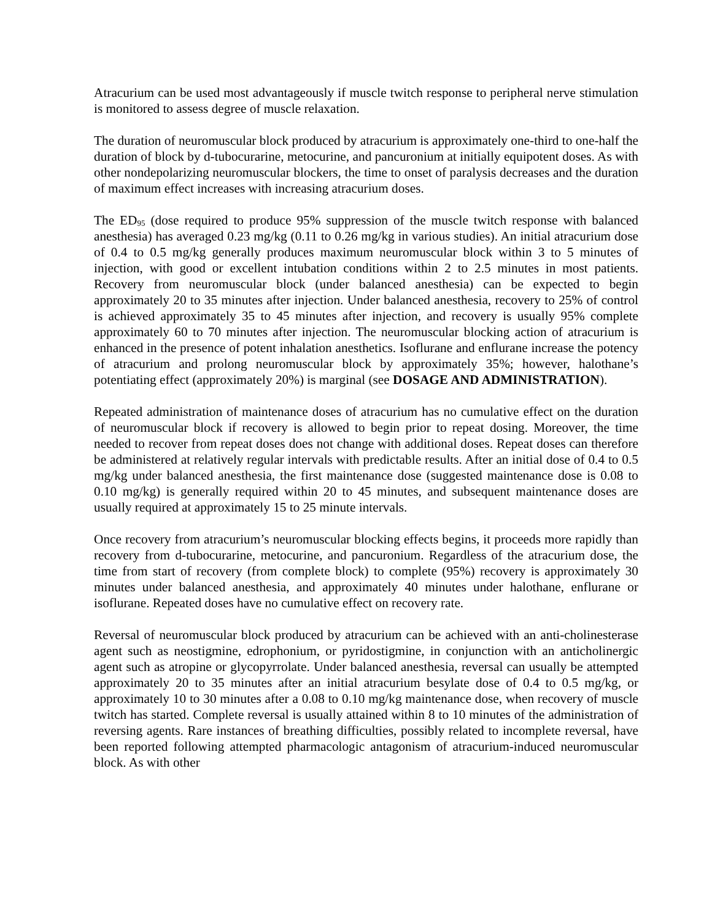Atracurium can be used most advantageously if muscle twitch response to peripheral nerve stimulation is monitored to assess degree of muscle relaxation.
The duration of neuromuscular block produced by atracurium is approximately one-third to one-half the duration of block by d-tubocurarine, metocurine, and pancuronium at initially equipotent doses. As with other nondepolarizing neuromuscular blockers, the time to onset of paralysis decreases and the duration of maximum effect increases with increasing atracurium doses.
The ED<sub>95</sub> (dose required to produce 95% suppression of the muscle twitch response with balanced anesthesia) has averaged 0.23 mg/kg (0.11 to 0.26 mg/kg in various studies). An initial atracurium dose of 0.4 to 0.5 mg/kg generally produces maximum neuromuscular block within 3 to 5 minutes of injection, with good or excellent intubation conditions within 2 to 2.5 minutes in most patients. Recovery from neuromuscular block (under balanced anesthesia) can be expected to begin approximately 20 to 35 minutes after injection. Under balanced anesthesia, recovery to 25% of control is achieved approximately 35 to 45 minutes after injection, and recovery is usually 95% complete approximately 60 to 70 minutes after injection. The neuromuscular blocking action of atracurium is enhanced in the presence of potent inhalation anesthetics. Isoflurane and enflurane increase the potency of atracurium and prolong neuromuscular block by approximately 35%; however, halothane’s potentiating effect (approximately 20%) is marginal (see DOSAGE AND ADMINISTRATION).
Repeated administration of maintenance doses of atracurium has no cumulative effect on the duration of neuromuscular block if recovery is allowed to begin prior to repeat dosing. Moreover, the time needed to recover from repeat doses does not change with additional doses. Repeat doses can therefore be administered at relatively regular intervals with predictable results. After an initial dose of 0.4 to 0.5 mg/kg under balanced anesthesia, the first maintenance dose (suggested maintenance dose is 0.08 to 0.10 mg/kg) is generally required within 20 to 45 minutes, and subsequent maintenance doses are usually required at approximately 15 to 25 minute intervals.
Once recovery from atracurium’s neuromuscular blocking effects begins, it proceeds more rapidly than recovery from d-tubocurarine, metocurine, and pancuronium. Regardless of the atracurium dose, the time from start of recovery (from complete block) to complete (95%) recovery is approximately 30 minutes under balanced anesthesia, and approximately 40 minutes under halothane, enflurane or isoflurane. Repeated doses have no cumulative effect on recovery rate.
Reversal of neuromuscular block produced by atracurium can be achieved with an anti-cholinesterase agent such as neostigmine, edrophonium, or pyridostigmine, in conjunction with an anticholinergic agent such as atropine or glycopyrrolate. Under balanced anesthesia, reversal can usually be attempted approximately 20 to 35 minutes after an initial atracurium besylate dose of 0.4 to 0.5 mg/kg, or approximately 10 to 30 minutes after a 0.08 to 0.10 mg/kg maintenance dose, when recovery of muscle twitch has started. Complete reversal is usually attained within 8 to 10 minutes of the administration of reversing agents. Rare instances of breathing difficulties, possibly related to incomplete reversal, have been reported following attempted pharmacologic antagonism of atracurium-induced neuromuscular block. As with other